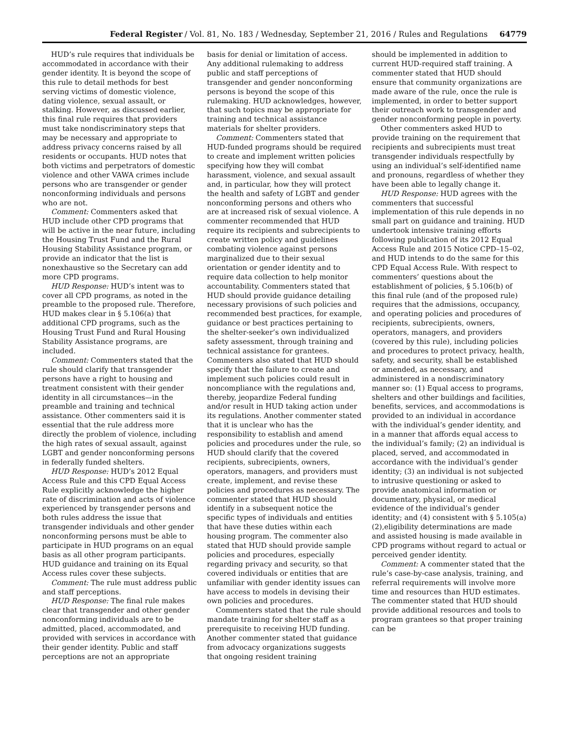Federal Register / Vol. 81, No. 183 / Wednesday, September 21, 2016 / Rules and Regulations 64779
HUD’s rule requires that individuals be accommodated in accordance with their gender identity. It is beyond the scope of this rule to detail methods for best serving victims of domestic violence, dating violence, sexual assault, or stalking. However, as discussed earlier, this final rule requires that providers must take nondiscriminatory steps that may be necessary and appropriate to address privacy concerns raised by all residents or occupants. HUD notes that both victims and perpetrators of domestic violence and other VAWA crimes include persons who are transgender or gender nonconforming individuals and persons who are not.
Comment: Commenters asked that HUD include other CPD programs that will be active in the near future, including the Housing Trust Fund and the Rural Housing Stability Assistance program, or provide an indicator that the list is nonexhaustive so the Secretary can add more CPD programs.
HUD Response: HUD’s intent was to cover all CPD programs, as noted in the preamble to the proposed rule. Therefore, HUD makes clear in § 5.106(a) that additional CPD programs, such as the Housing Trust Fund and Rural Housing Stability Assistance programs, are included.
Comment: Commenters stated that the rule should clarify that transgender persons have a right to housing and treatment consistent with their gender identity in all circumstances—in the preamble and training and technical assistance. Other commenters said it is essential that the rule address more directly the problem of violence, including the high rates of sexual assault, against LGBT and gender nonconforming persons in federally funded shelters.
HUD Response: HUD’s 2012 Equal Access Rule and this CPD Equal Access Rule explicitly acknowledge the higher rate of discrimination and acts of violence experienced by transgender persons and both rules address the issue that transgender individuals and other gender nonconforming persons must be able to participate in HUD programs on an equal basis as all other program participants. HUD guidance and training on its Equal Access rules cover these subjects.
Comment: The rule must address public and staff perceptions.
HUD Response: The final rule makes clear that transgender and other gender nonconforming individuals are to be admitted, placed, accommodated, and provided with services in accordance with their gender identity. Public and staff perceptions are not an appropriate
basis for denial or limitation of access. Any additional rulemaking to address public and staff perceptions of transgender and gender nonconforming persons is beyond the scope of this rulemaking. HUD acknowledges, however, that such topics may be appropriate for training and technical assistance materials for shelter providers.
Comment: Commenters stated that HUD-funded programs should be required to create and implement written policies specifying how they will combat harassment, violence, and sexual assault and, in particular, how they will protect the health and safety of LGBT and gender nonconforming persons and others who are at increased risk of sexual violence. A commenter recommended that HUD require its recipients and subrecipients to create written policy and guidelines combating violence against persons marginalized due to their sexual orientation or gender identity and to require data collection to help monitor accountability. Commenters stated that HUD should provide guidance detailing necessary provisions of such policies and recommended best practices, for example, guidance or best practices pertaining to the shelter-seeker’s own individualized safety assessment, through training and technical assistance for grantees. Commenters also stated that HUD should specify that the failure to create and implement such policies could result in noncompliance with the regulations and, thereby, jeopardize Federal funding and/or result in HUD taking action under its regulations. Another commenter stated that it is unclear who has the responsibility to establish and amend policies and procedures under the rule, so HUD should clarify that the covered recipients, subrecipients, owners, operators, managers, and providers must create, implement, and revise these policies and procedures as necessary. The commenter stated that HUD should identify in a subsequent notice the specific types of individuals and entities that have these duties within each housing program. The commenter also stated that HUD should provide sample policies and procedures, especially regarding privacy and security, so that covered individuals or entities that are unfamiliar with gender identity issues can have access to models in devising their own policies and procedures.
Commenters stated that the rule should mandate training for shelter staff as a prerequisite to receiving HUD funding. Another commenter stated that guidance from advocacy organizations suggests that ongoing resident training
should be implemented in addition to current HUD-required staff training. A commenter stated that HUD should ensure that community organizations are made aware of the rule, once the rule is implemented, in order to better support their outreach work to transgender and gender nonconforming people in poverty.
Other commenters asked HUD to provide training on the requirement that recipients and subrecipients must treat transgender individuals respectfully by using an individual’s self-identified name and pronouns, regardless of whether they have been able to legally change it.
HUD Response: HUD agrees with the commenters that successful implementation of this rule depends in no small part on guidance and training. HUD undertook intensive training efforts following publication of its 2012 Equal Access Rule and 2015 Notice CPD–15–02, and HUD intends to do the same for this CPD Equal Access Rule. With respect to commenters’ questions about the establishment of policies, § 5.106(b) of this final rule (and of the proposed rule) requires that the admissions, occupancy, and operating policies and procedures of recipients, subrecipients, owners, operators, managers, and providers (covered by this rule), including policies and procedures to protect privacy, health, safety, and security, shall be established or amended, as necessary, and administered in a nondiscriminatory manner so: (1) Equal access to programs, shelters and other buildings and facilities, benefits, services, and accommodations is provided to an individual in accordance with the individual’s gender identity, and in a manner that affords equal access to the individual’s family; (2) an individual is placed, served, and accommodated in accordance with the individual’s gender identity; (3) an individual is not subjected to intrusive questioning or asked to provide anatomical information or documentary, physical, or medical evidence of the individual’s gender identity; and (4) consistent with § 5.105(a)(2),eligibility determinations are made and assisted housing is made available in CPD programs without regard to actual or perceived gender identity.
Comment: A commenter stated that the rule’s case-by-case analysis, training, and referral requirements will involve more time and resources than HUD estimates. The commenter stated that HUD should provide additional resources and tools to program grantees so that proper training can be